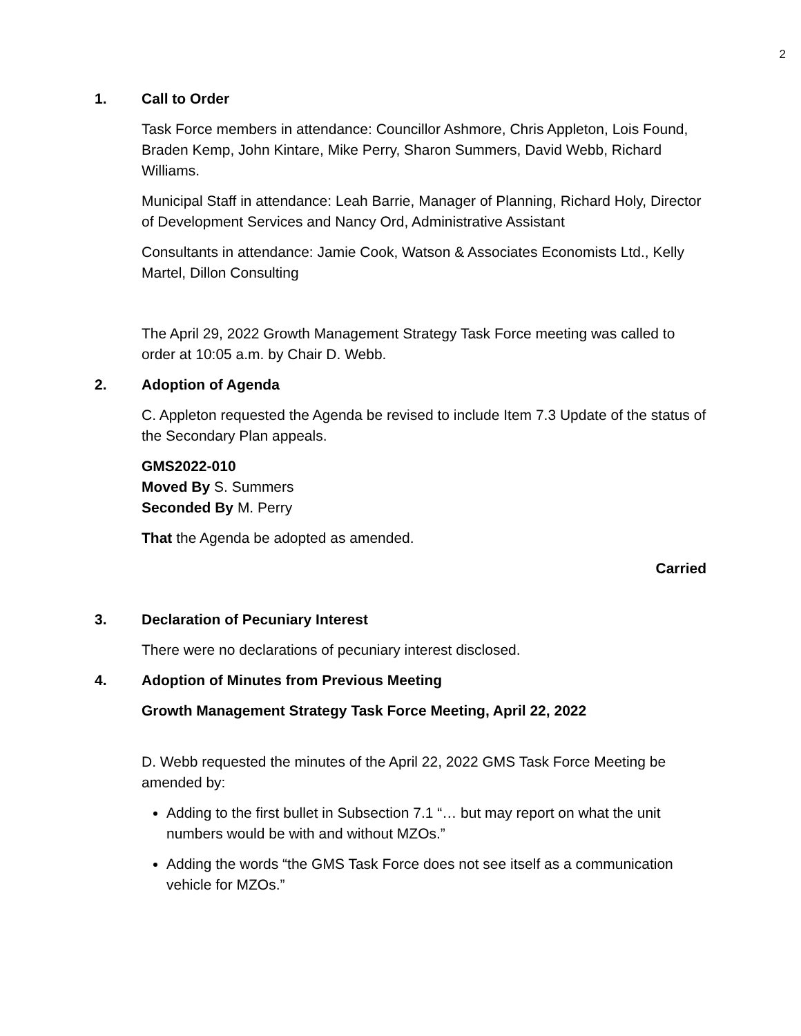2
1. Call to Order
Task Force members in attendance: Councillor Ashmore, Chris Appleton, Lois Found, Braden Kemp, John Kintare, Mike Perry, Sharon Summers, David Webb, Richard Williams.
Municipal Staff in attendance: Leah Barrie, Manager of Planning, Richard Holy, Director of Development Services and Nancy Ord, Administrative Assistant
Consultants in attendance: Jamie Cook, Watson & Associates Economists Ltd., Kelly Martel, Dillon Consulting
The April 29, 2022 Growth Management Strategy Task Force meeting was called to order at 10:05 a.m. by Chair D. Webb.
2. Adoption of Agenda
C. Appleton requested the Agenda be revised to include Item 7.3 Update of the status of the Secondary Plan appeals.
GMS2022-010
Moved By S. Summers
Seconded By M. Perry
That the Agenda be adopted as amended.
Carried
3. Declaration of Pecuniary Interest
There were no declarations of pecuniary interest disclosed.
4. Adoption of Minutes from Previous Meeting
Growth Management Strategy Task Force Meeting, April 22, 2022
D. Webb requested the minutes of the April 22, 2022 GMS Task Force Meeting be amended by:
Adding to the first bullet in Subsection 7.1 “… but may report on what the unit numbers would be with and without MZOs.”
Adding the words “the GMS Task Force does not see itself as a communication vehicle for MZOs.”